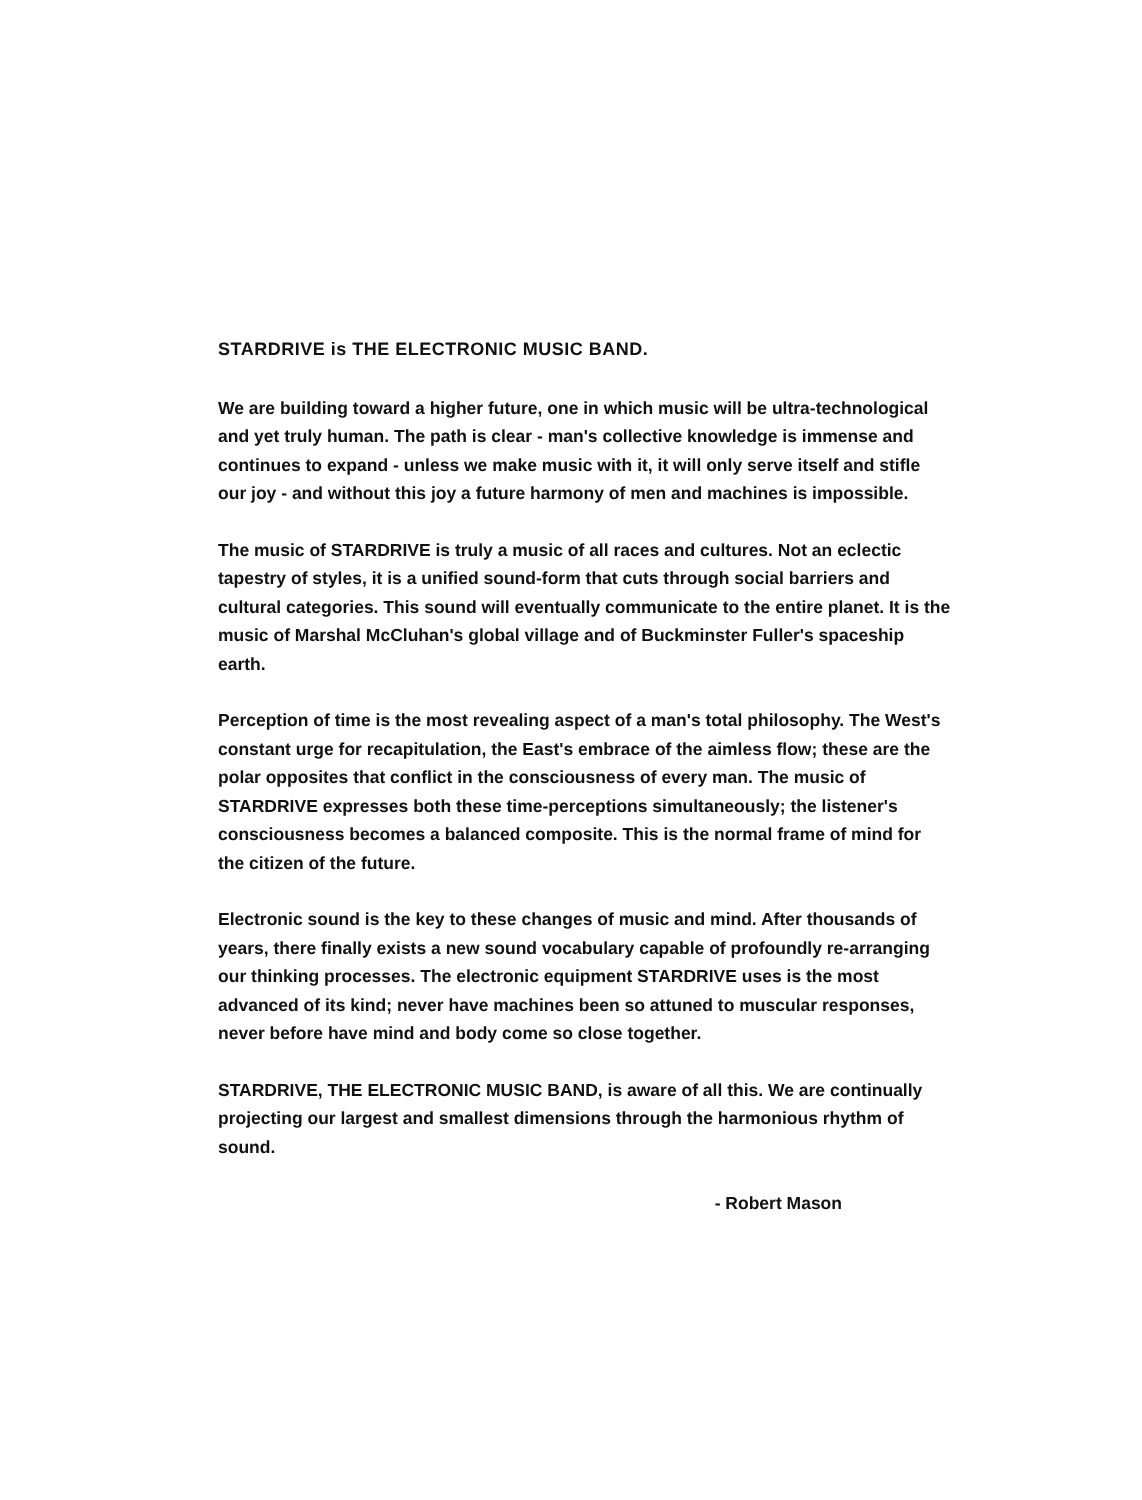STARDRIVE is THE ELECTRONIC MUSIC BAND.
We are building toward a higher future, one in which music will be ultra-technological and yet truly human. The path is clear - man's collective knowledge is immense and continues to expand - unless we make music with it, it will only serve itself and stifle our joy - and without this joy a future harmony of men and machines is impossible.
The music of STARDRIVE is truly a music of all races and cultures. Not an eclectic tapestry of styles, it is a unified sound-form that cuts through social barriers and cultural categories. This sound will eventually communicate to the entire planet. It is the music of Marshal McCluhan's global village and of Buckminster Fuller's spaceship earth.
Perception of time is the most revealing aspect of a man's total philosophy. The West's constant urge for recapitulation, the East's embrace of the aimless flow; these are the polar opposites that conflict in the consciousness of every man. The music of STARDRIVE expresses both these time-perceptions simultaneously; the listener's consciousness becomes a balanced composite. This is the normal frame of mind for the citizen of the future.
Electronic sound is the key to these changes of music and mind. After thousands of years, there finally exists a new sound vocabulary capable of profoundly re-arranging our thinking processes. The electronic equipment STARDRIVE uses is the most advanced of its kind; never have machines been so attuned to muscular responses, never before have mind and body come so close together.
STARDRIVE, THE ELECTRONIC MUSIC BAND, is aware of all this. We are continually projecting our largest and smallest dimensions through the harmonious rhythm of sound.
- Robert Mason